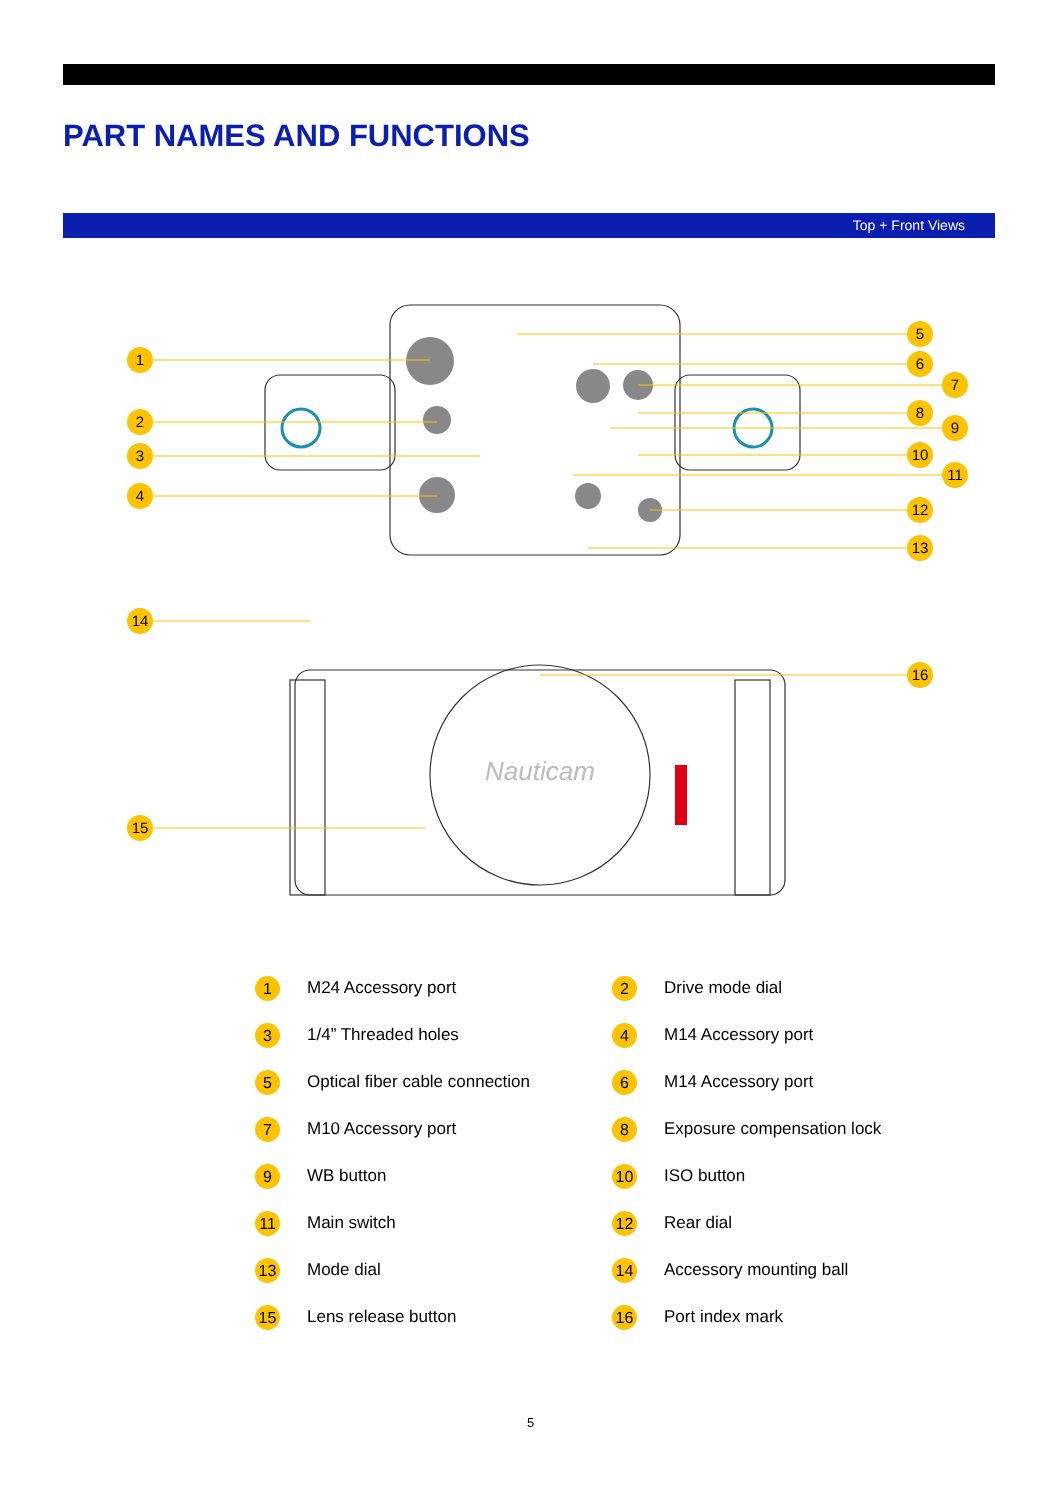PART NAMES AND FUNCTIONS
Top + Front Views
1
2
3
4
5
6
7
8
9
10
11
12
13
14
16
15
Nauticam
1 M24 Accessory port
2 Drive mode dial
3 1/4” Threaded holes
4 M14 Accessory port
5 Optical fiber cable connection
6 M14 Accessory port
7 M10 Accessory port
8 Exposure compensation lock
9 WB button
10 ISO button
11 Main switch
12 Rear dial
13 Mode dial
14 Accessory mounting ball
15 Lens release button
16 Port index mark
5